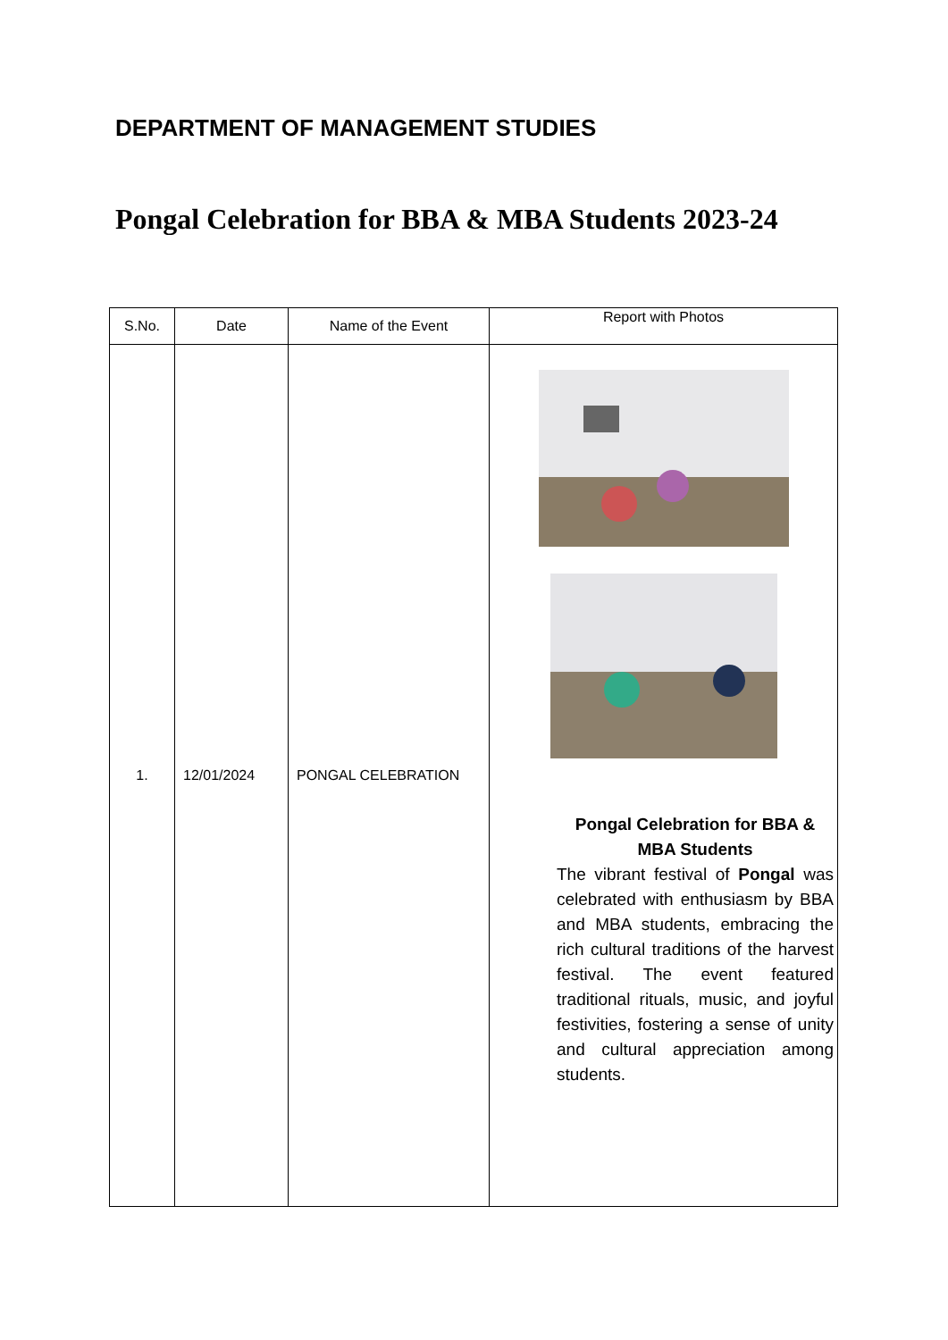DEPARTMENT OF MANAGEMENT STUDIES
Pongal Celebration for BBA & MBA Students 2023-24
| S.No. | Date | Name of the Event | Report with Photos |
| --- | --- | --- | --- |
| 1. | 12/01/2024 | PONGAL CELEBRATION | Pongal Celebration for BBA & MBA Students The vibrant festival of Pongal was celebrated with enthusiasm by BBA and MBA students, embracing the rich cultural traditions of the harvest festival. The event featured traditional rituals, music, and joyful festivities, fostering a sense of unity and cultural appreciation among students. |